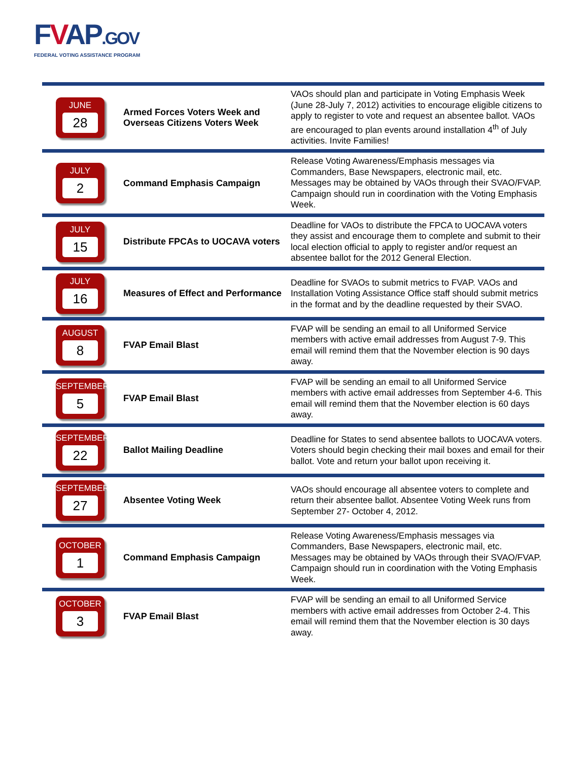FVAP.GOV
FEDERAL VOTING ASSISTANCE PROGRAM
| JUNE 28 | Armed Forces Voters Week and Overseas Citizens Voters Week | VAOs should plan and participate in Voting Emphasis Week (June 28-July 7, 2012) activities to encourage eligible citizens to apply to register to vote and request an absentee ballot. VAOs are encouraged to plan events around installation 4<sup>th</sup> of July activities. Invite Families! |
| JULY 2 | Command Emphasis Campaign | Release Voting Awareness/Emphasis messages via Commanders, Base Newspapers, electronic mail, etc. Messages may be obtained by VAOs through their SVAO/FVAP. Campaign should run in coordination with the Voting Emphasis Week. |
| JULY 15 | Distribute FPCAs to UOCAVA voters | Deadline for VAOs to distribute the FPCA to UOCAVA voters they assist and encourage them to complete and submit to their local election official to apply to register and/or request an absentee ballot for the 2012 General Election. |
| JULY 16 | Measures of Effect and Performance | Deadline for SVAOs to submit metrics to FVAP. VAOs and Installation Voting Assistance Office staff should submit metrics in the format and by the deadline requested by their SVAO. |
| AUGUST 8 | FVAP Email Blast | FVAP will be sending an email to all Uniformed Service members with active email addresses from August 7-9. This email will remind them that the November election is 90 days away. |
| SEPTEMBER 5 | FVAP Email Blast | FVAP will be sending an email to all Uniformed Service members with active email addresses from September 4-6. This email will remind them that the November election is 60 days away. |
| SEPTEMBER 22 | Ballot Mailing Deadline | Deadline for States to send absentee ballots to UOCAVA voters. Voters should begin checking their mail boxes and email for their ballot. Vote and return your ballot upon receiving it. |
| SEPTEMBER 27 | Absentee Voting Week | VAOs should encourage all absentee voters to complete and return their absentee ballot. Absentee Voting Week runs from September 27- October 4, 2012. |
| OCTOBER 1 | Command Emphasis Campaign | Release Voting Awareness/Emphasis messages via Commanders, Base Newspapers, electronic mail, etc. Messages may be obtained by VAOs through their SVAO/FVAP. Campaign should run in coordination with the Voting Emphasis Week. |
| OCTOBER 3 | FVAP Email Blast | FVAP will be sending an email to all Uniformed Service members with active email addresses from October 2-4. This email will remind them that the November election is 30 days away. |